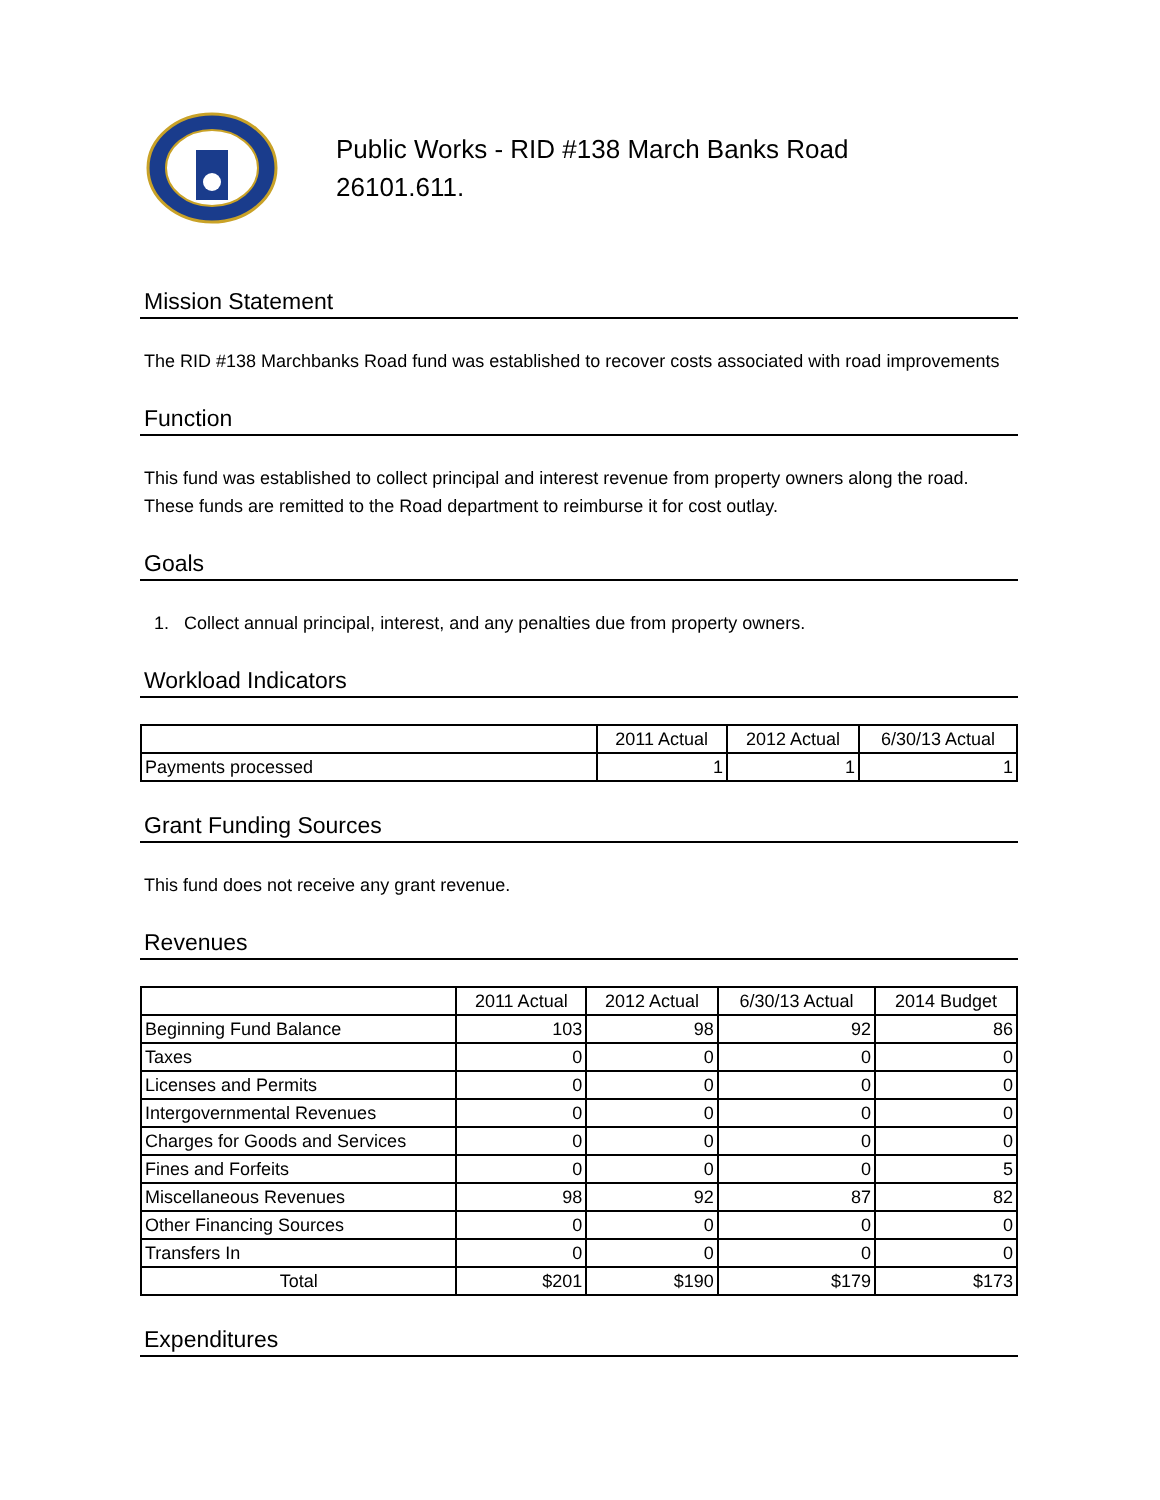Public Works - RID #138 March Banks Road
26101.611.
Mission Statement
The RID #138 Marchbanks Road fund was established to recover costs associated with road improvements
Function
This fund was established to collect principal and interest revenue from property owners along the road. These funds are remitted to the Road department to reimburse it for cost outlay.
Goals
1. Collect annual principal, interest, and any penalties due from property owners.
Workload Indicators
| | 2011 Actual | 2012 Actual | 6/30/13 Actual |
| --- | --- | --- | --- |
| Payments processed | 1 | 1 | 1 |
Grant Funding Sources
This fund does not receive any grant revenue.
Revenues
| | 2011 Actual | 2012 Actual | 6/30/13 Actual | 2014 Budget |
| --- | --- | --- | --- | --- |
| Beginning Fund Balance | 103 | 98 | 92 | 86 |
| Taxes | 0 | 0 | 0 | 0 |
| Licenses and Permits | 0 | 0 | 0 | 0 |
| Intergovernmental Revenues | 0 | 0 | 0 | 0 |
| Charges for Goods and Services | 0 | 0 | 0 | 0 |
| Fines and Forfeits | 0 | 0 | 0 | 5 |
| Miscellaneous Revenues | 98 | 92 | 87 | 82 |
| Other Financing Sources | 0 | 0 | 0 | 0 |
| Transfers In | 0 | 0 | 0 | 0 |
| Total | $201 | $190 | $179 | $173 |
Expenditures